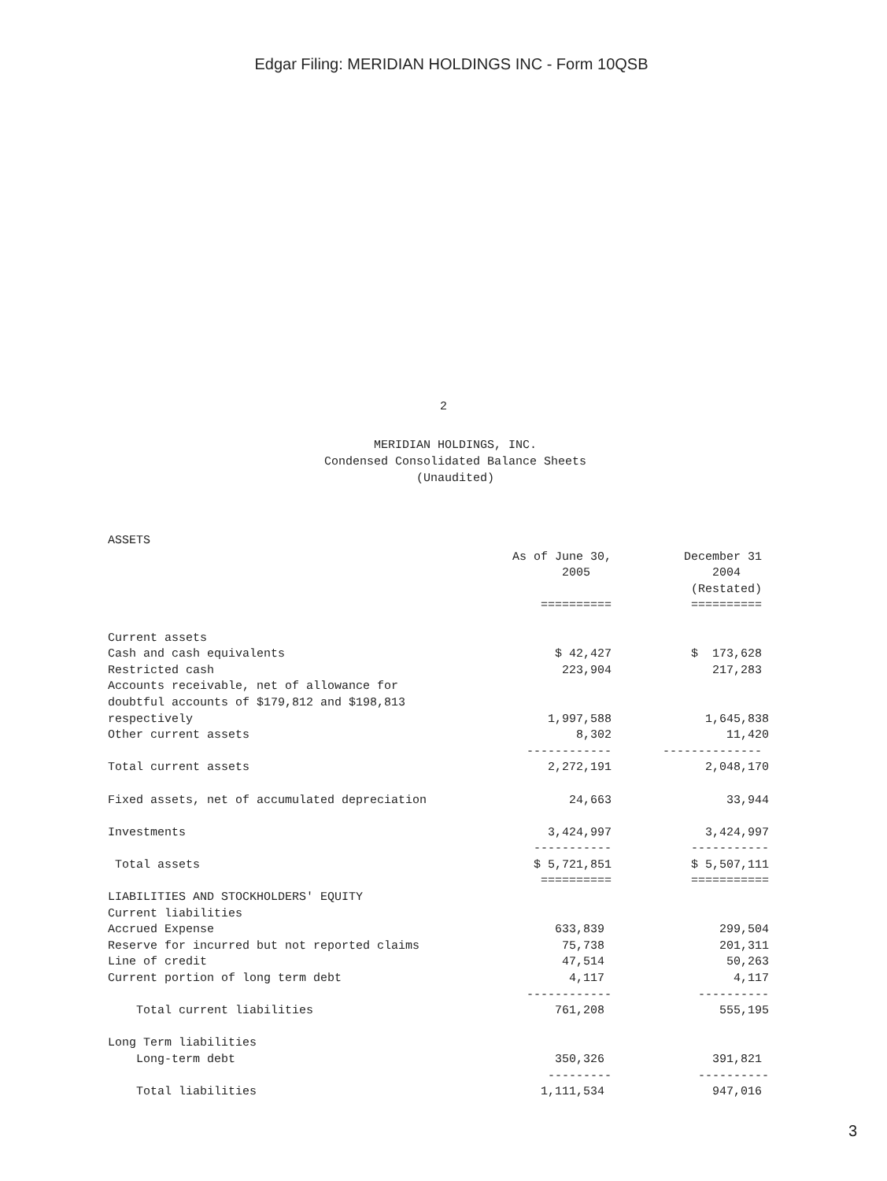Edgar Filing: MERIDIAN HOLDINGS INC - Form 10QSB
2
MERIDIAN HOLDINGS, INC.
Condensed Consolidated Balance Sheets
(Unaudited)
| ASSETS | | |
| | As of June 30, | December 31 |
| | 2005 | 2004 |
| | | (Restated) |
| | ========== | ========== |
| Current assets | | |
| Cash and cash equivalents | $ 42,427 | $ 173,628 |
| Restricted cash | 223,904 | 217,283 |
| Accounts receivable, net of allowance for | | |
| doubtful accounts of $179,812 and $198,813 | | |
| respectively | 1,997,588 | 1,645,838 |
| Other current assets | 8,302 | 11,420 |
| | ------------ | -------------- |
| Total current assets | 2,272,191 | 2,048,170 |
| Fixed assets, net of accumulated depreciation | 24,663 | 33,944 |
| Investments | 3,424,997 | 3,424,997 |
| | ----------- | ----------- |
| Total assets | $ 5,721,851 | $ 5,507,111 |
| | ========== | =========== |
| LIABILITIES AND STOCKHOLDERS' EQUITY | | |
| Current liabilities | | |
| Accrued Expense | 633,839 | 299,504 |
| Reserve for incurred but not reported claims | 75,738 | 201,311 |
| Line of credit | 47,514 | 50,263 |
| Current portion of long term debt | 4,117 | 4,117 |
| | ------------ | ---------- |
| Total current liabilities | 761,208 | 555,195 |
| Long Term liabilities | | |
| Long-term debt | 350,326 | 391,821 |
| | --------- | ---------- |
| Total liabilities | 1,111,534 | 947,016 |
3